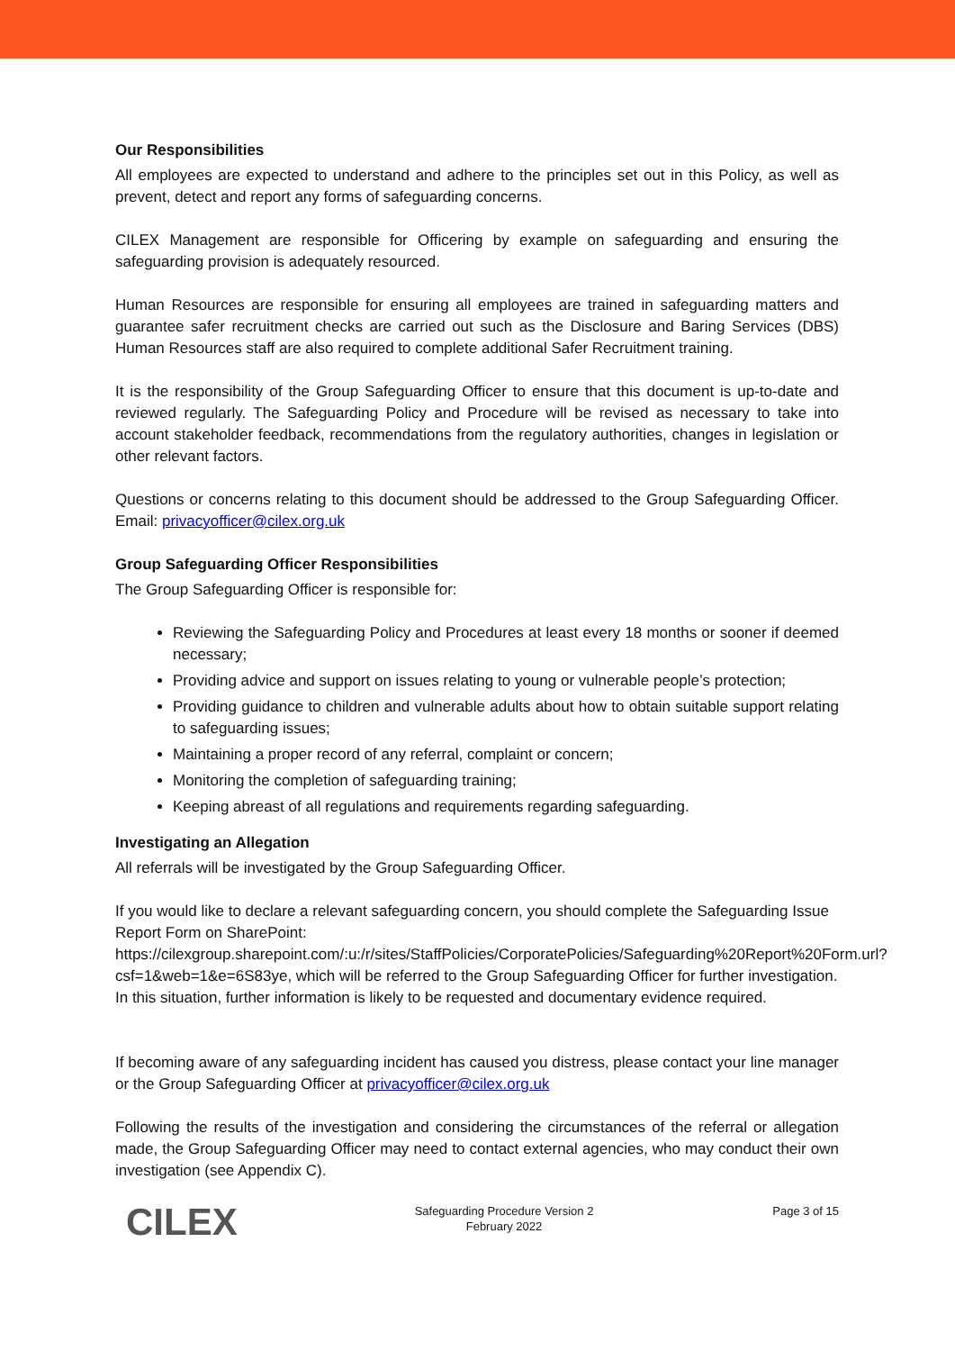Our Responsibilities
All employees are expected to understand and adhere to the principles set out in this Policy, as well as prevent, detect and report any forms of safeguarding concerns.
CILEX Management are responsible for Officering by example on safeguarding and ensuring the safeguarding provision is adequately resourced.
Human Resources are responsible for ensuring all employees are trained in safeguarding matters and guarantee safer recruitment checks are carried out such as the Disclosure and Baring Services (DBS) Human Resources staff are also required to complete additional Safer Recruitment training.
It is the responsibility of the Group Safeguarding Officer to ensure that this document is up-to-date and reviewed regularly. The Safeguarding Policy and Procedure will be revised as necessary to take into account stakeholder feedback, recommendations from the regulatory authorities, changes in legislation or other relevant factors.
Questions or concerns relating to this document should be addressed to the Group Safeguarding Officer. Email: privacyofficer@cilex.org.uk
Group Safeguarding Officer Responsibilities
The Group Safeguarding Officer is responsible for:
Reviewing the Safeguarding Policy and Procedures at least every 18 months or sooner if deemed necessary;
Providing advice and support on issues relating to young or vulnerable people’s protection;
Providing guidance to children and vulnerable adults about how to obtain suitable support relating to safeguarding issues;
Maintaining a proper record of any referral, complaint or concern;
Monitoring the completion of safeguarding training;
Keeping abreast of all regulations and requirements regarding safeguarding.
Investigating an Allegation
All referrals will be investigated by the Group Safeguarding Officer.
If you would like to declare a relevant safeguarding concern, you should complete the Safeguarding Issue Report Form on SharePoint: https://cilexgroup.sharepoint.com/:u:/r/sites/StaffPolicies/CorporatePolicies/Safeguarding%20Report%20Form.url?csf=1&web=1&e=6S83ye, which will be referred to the Group Safeguarding Officer for further investigation. In this situation, further information is likely to be requested and documentary evidence required.
If becoming aware of any safeguarding incident has caused you distress, please contact your line manager or the Group Safeguarding Officer at privacyofficer@cilex.org.uk
Following the results of the investigation and considering the circumstances of the referral or allegation made, the Group Safeguarding Officer may need to contact external agencies, who may conduct their own investigation (see Appendix C).
CILEX
Safeguarding Procedure Version 2
February 2022
Page 3 of 15